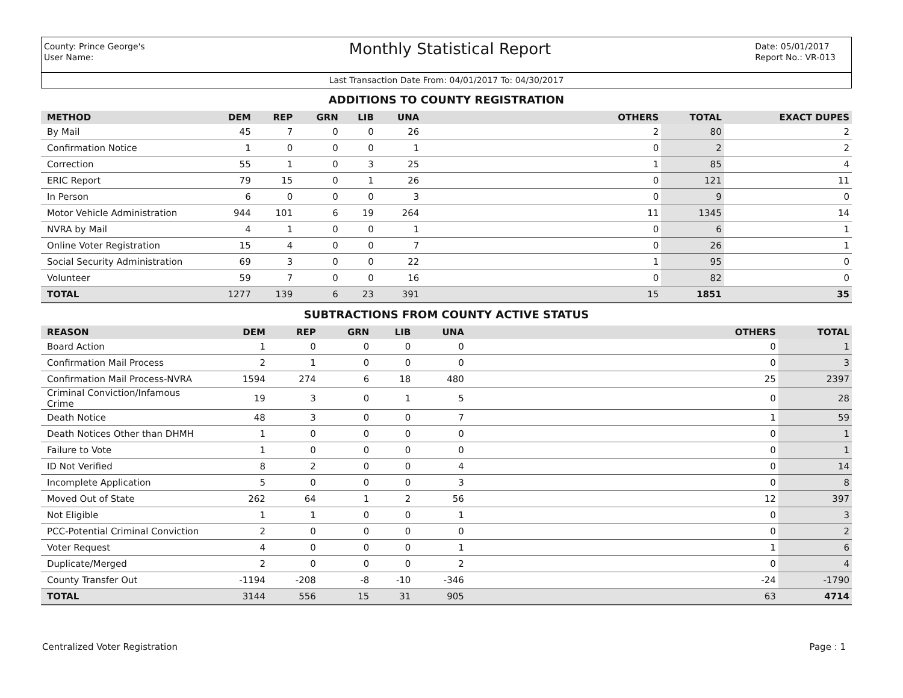County: Prince George's
User Name:
Monthly Statistical Report
Date: 05/01/2017
Report No.: VR-013
Last Transaction Date From: 04/01/2017 To: 04/30/2017
ADDITIONS TO COUNTY REGISTRATION
| METHOD | DEM | REP | GRN | LIB | UNA | OTHERS | TOTAL | EXACT DUPES |
| --- | --- | --- | --- | --- | --- | --- | --- | --- |
| By Mail | 45 | 7 | 0 | 0 | 26 | 2 | 80 | 2 |
| Confirmation Notice | 1 | 0 | 0 | 0 | 1 | 0 | 2 | 2 |
| Correction | 55 | 1 | 0 | 3 | 25 | 1 | 85 | 4 |
| ERIC Report | 79 | 15 | 0 | 1 | 26 | 0 | 121 | 11 |
| In Person | 6 | 0 | 0 | 0 | 3 | 0 | 9 | 0 |
| Motor Vehicle Administration | 944 | 101 | 6 | 19 | 264 | 11 | 1345 | 14 |
| NVRA by Mail | 4 | 1 | 0 | 0 | 1 | 0 | 6 | 1 |
| Online Voter Registration | 15 | 4 | 0 | 0 | 7 | 0 | 26 | 1 |
| Social Security Administration | 69 | 3 | 0 | 0 | 22 | 1 | 95 | 0 |
| Volunteer | 59 | 7 | 0 | 0 | 16 | 0 | 82 | 0 |
| TOTAL | 1277 | 139 | 6 | 23 | 391 | 15 | 1851 | 35 |
SUBTRACTIONS FROM COUNTY ACTIVE STATUS
| REASON | DEM | REP | GRN | LIB | UNA | OTHERS | TOTAL |
| --- | --- | --- | --- | --- | --- | --- | --- |
| Board Action | 1 | 0 | 0 | 0 | 0 | 0 | 1 |
| Confirmation Mail Process | 2 | 1 | 0 | 0 | 0 | 0 | 3 |
| Confirmation Mail Process-NVRA | 1594 | 274 | 6 | 18 | 480 | 25 | 2397 |
| Criminal Conviction/Infamous Crime | 19 | 3 | 0 | 1 | 5 | 0 | 28 |
| Death Notice | 48 | 3 | 0 | 0 | 7 | 1 | 59 |
| Death Notices Other than DHMH | 1 | 0 | 0 | 0 | 0 | 0 | 1 |
| Failure to Vote | 1 | 0 | 0 | 0 | 0 | 0 | 1 |
| ID Not Verified | 8 | 2 | 0 | 0 | 4 | 0 | 14 |
| Incomplete Application | 5 | 0 | 0 | 0 | 3 | 0 | 8 |
| Moved Out of State | 262 | 64 | 1 | 2 | 56 | 12 | 397 |
| Not Eligible | 1 | 1 | 0 | 0 | 1 | 0 | 3 |
| PCC-Potential Criminal Conviction | 2 | 0 | 0 | 0 | 0 | 0 | 2 |
| Voter Request | 4 | 0 | 0 | 0 | 1 | 1 | 6 |
| Duplicate/Merged | 2 | 0 | 0 | 0 | 2 | 0 | 4 |
| County Transfer Out | -1194 | -208 | -8 | -10 | -346 | -24 | -1790 |
| TOTAL | 3144 | 556 | 15 | 31 | 905 | 63 | 4714 |
Centralized Voter Registration Page : 1